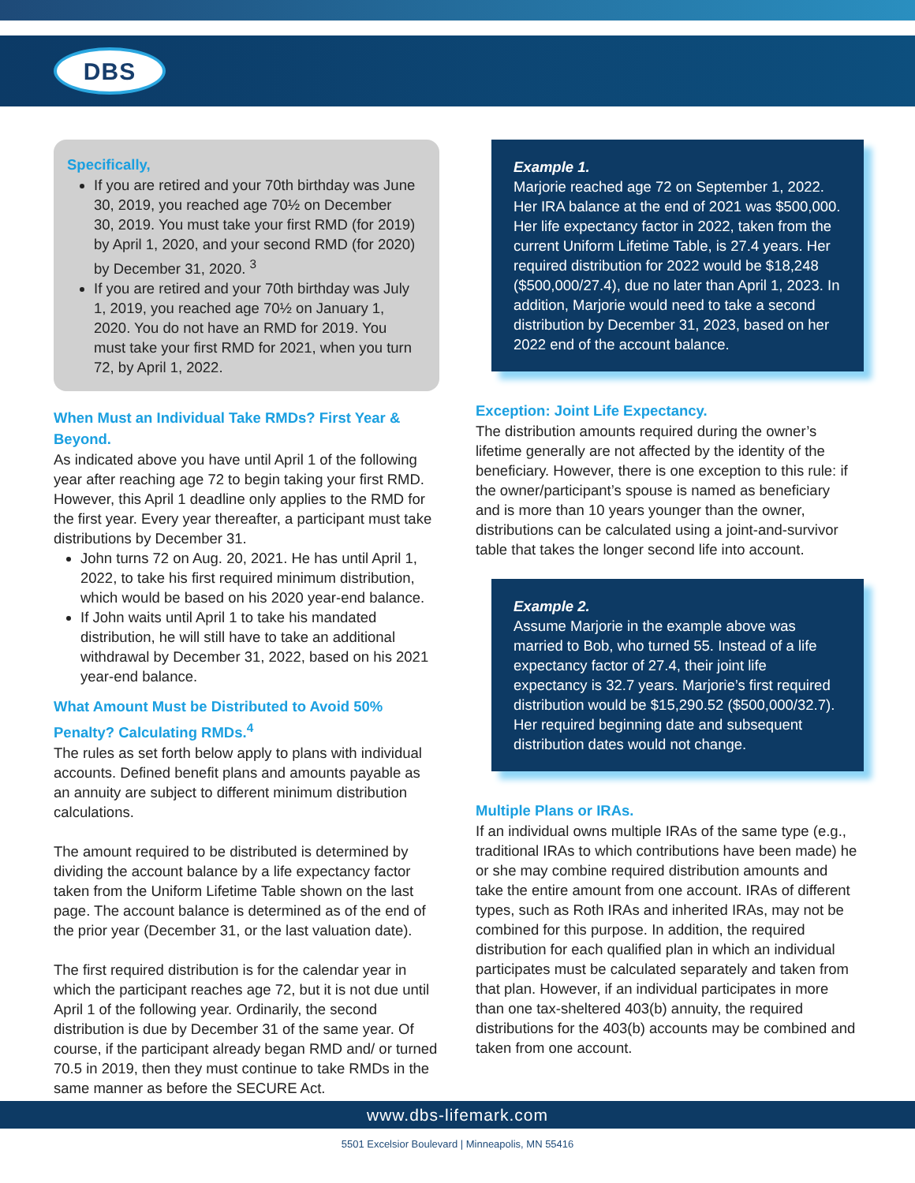DBS
Specifically,
If you are retired and your 70th birthday was June 30, 2019, you reached age 70½ on December 30, 2019. You must take your first RMD (for 2019) by April 1, 2020, and your second RMD (for 2020) by December 31, 2020. <sup>3</sup>
If you are retired and your 70th birthday was July 1, 2019, you reached age 70½ on January 1, 2020. You do not have an RMD for 2019. You must take your first RMD for 2021, when you turn 72, by April 1, 2022.
When Must an Individual Take RMDs? First Year & Beyond.
As indicated above you have until April 1 of the following year after reaching age 72 to begin taking your first RMD. However, this April 1 deadline only applies to the RMD for the first year. Every year thereafter, a participant must take distributions by December 31.
John turns 72 on Aug. 20, 2021. He has until April 1, 2022, to take his first required minimum distribution, which would be based on his 2020 year-end balance.
If John waits until April 1 to take his mandated distribution, he will still have to take an additional withdrawal by December 31, 2022, based on his 2021 year-end balance.
What Amount Must be Distributed to Avoid 50% Penalty? Calculating RMDs.<sup>4</sup>
The rules as set forth below apply to plans with individual accounts. Defined benefit plans and amounts payable as an annuity are subject to different minimum distribution calculations.
The amount required to be distributed is determined by dividing the account balance by a life expectancy factor taken from the Uniform Lifetime Table shown on the last page. The account balance is determined as of the end of the prior year (December 31, or the last valuation date).
The first required distribution is for the calendar year in which the participant reaches age 72, but it is not due until April 1 of the following year. Ordinarily, the second distribution is due by December 31 of the same year. Of course, if the participant already began RMD and/ or turned 70.5 in 2019, then they must continue to take RMDs in the same manner as before the SECURE Act.
Example 1.
Marjorie reached age 72 on September 1, 2022. Her IRA balance at the end of 2021 was $500,000. Her life expectancy factor in 2022, taken from the current Uniform Lifetime Table, is 27.4 years. Her required distribution for 2022 would be $18,248 ($500,000/27.4), due no later than April 1, 2023. In addition, Marjorie would need to take a second distribution by December 31, 2023, based on her 2022 end of the account balance.
Exception: Joint Life Expectancy.
The distribution amounts required during the owner’s lifetime generally are not affected by the identity of the beneficiary. However, there is one exception to this rule: if the owner/participant’s spouse is named as beneficiary and is more than 10 years younger than the owner, distributions can be calculated using a joint-and-survivor table that takes the longer second life into account.
Example 2.
Assume Marjorie in the example above was married to Bob, who turned 55. Instead of a life expectancy factor of 27.4, their joint life expectancy is 32.7 years. Marjorie’s first required distribution would be $15,290.52 ($500,000/32.7). Her required beginning date and subsequent distribution dates would not change.
Multiple Plans or IRAs.
If an individual owns multiple IRAs of the same type (e.g., traditional IRAs to which contributions have been made) he or she may combine required distribution amounts and take the entire amount from one account. IRAs of different types, such as Roth IRAs and inherited IRAs, may not be combined for this purpose. In addition, the required distribution for each qualified plan in which an individual participates must be calculated separately and taken from that plan. However, if an individual participates in more than one tax-sheltered 403(b) annuity, the required distributions for the 403(b) accounts may be combined and taken from one account.
www.dbs-lifemark.com
5501 Excelsior Boulevard | Minneapolis, MN 55416